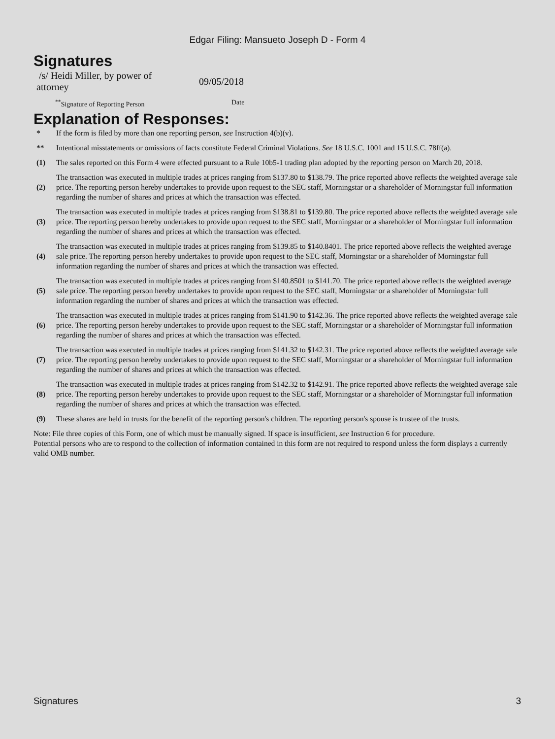Edgar Filing: Mansueto Joseph D - Form 4
Signatures
/s/ Heidi Miller, by power of attorney
09/05/2018
<sup>**</sup> Signature of Reporting Person Date
Explanation of Responses:
| * | If the form is filed by more than one reporting person, see Instruction 4(b)(v). |
| ** | Intentional misstatements or omissions of facts constitute Federal Criminal Violations. See 18 U.S.C. 1001 and 15 U.S.C. 78ff(a). |
| (1) | The sales reported on this Form 4 were effected pursuant to a Rule 10b5-1 trading plan adopted by the reporting person on March 20, 2018. |
| (2) | The transaction was executed in multiple trades at prices ranging from $137.80 to $138.79. The price reported above reflects the weighted average sale price. The reporting person hereby undertakes to provide upon request to the SEC staff, Morningstar or a shareholder of Morningstar full information regarding the number of shares and prices at which the transaction was effected. |
| (3) | The transaction was executed in multiple trades at prices ranging from $138.81 to $139.80. The price reported above reflects the weighted average sale price. The reporting person hereby undertakes to provide upon request to the SEC staff, Morningstar or a shareholder of Morningstar full information regarding the number of shares and prices at which the transaction was effected. |
| (4) | The transaction was executed in multiple trades at prices ranging from $139.85 to $140.8401. The price reported above reflects the weighted average sale price. The reporting person hereby undertakes to provide upon request to the SEC staff, Morningstar or a shareholder of Morningstar full information regarding the number of shares and prices at which the transaction was effected. |
| (5) | The transaction was executed in multiple trades at prices ranging from $140.8501 to $141.70. The price reported above reflects the weighted average sale price. The reporting person hereby undertakes to provide upon request to the SEC staff, Morningstar or a shareholder of Morningstar full information regarding the number of shares and prices at which the transaction was effected. |
| (6) | The transaction was executed in multiple trades at prices ranging from $141.90 to $142.36. The price reported above reflects the weighted average sale price. The reporting person hereby undertakes to provide upon request to the SEC staff, Morningstar or a shareholder of Morningstar full information regarding the number of shares and prices at which the transaction was effected. |
| (7) | The transaction was executed in multiple trades at prices ranging from $141.32 to $142.31. The price reported above reflects the weighted average sale price. The reporting person hereby undertakes to provide upon request to the SEC staff, Morningstar or a shareholder of Morningstar full information regarding the number of shares and prices at which the transaction was effected. |
| (8) | The transaction was executed in multiple trades at prices ranging from $142.32 to $142.91. The price reported above reflects the weighted average sale price. The reporting person hereby undertakes to provide upon request to the SEC staff, Morningstar or a shareholder of Morningstar full information regarding the number of shares and prices at which the transaction was effected. |
| (9) | These shares are held in trusts for the benefit of the reporting person's children. The reporting person's spouse is trustee of the trusts. |
Note: File three copies of this Form, one of which must be manually signed. If space is insufficient, see Instruction 6 for procedure.
Potential persons who are to respond to the collection of information contained in this form are not required to respond unless the form displays a currently valid OMB number.
Signatures 3